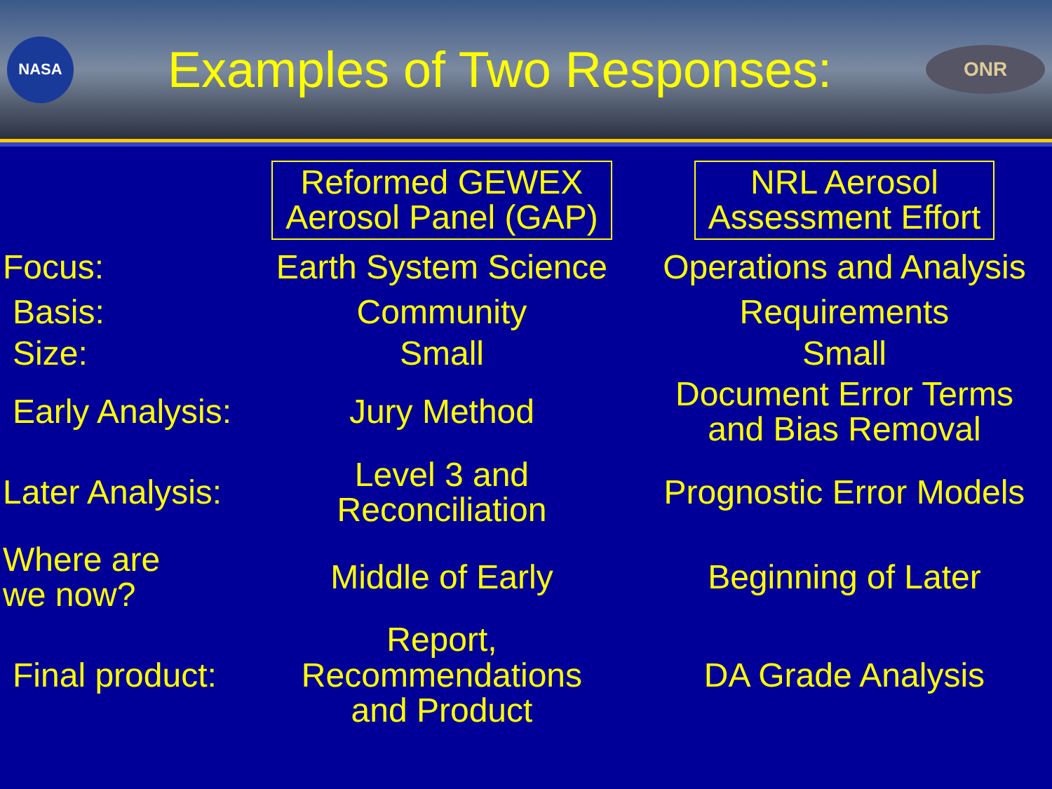NASA
Examples of Two Responses:
ONR
| | Reformed GEWEX Aerosol Panel (GAP) | NRL Aerosol Assessment Effort |
| --- | --- | --- |
| Focus: | Earth System Science | Operations and Analysis |
| Basis: | Community | Requirements |
| Size: | Small | Small |
| Early Analysis: | Jury Method | Document Error Terms and Bias Removal |
| Later Analysis: | Level 3 and Reconciliation | Prognostic Error Models |
| Where are we now? | Middle of Early | Beginning of Later |
| Final product: | Report, Recommendations and Product | DA Grade Analysis |